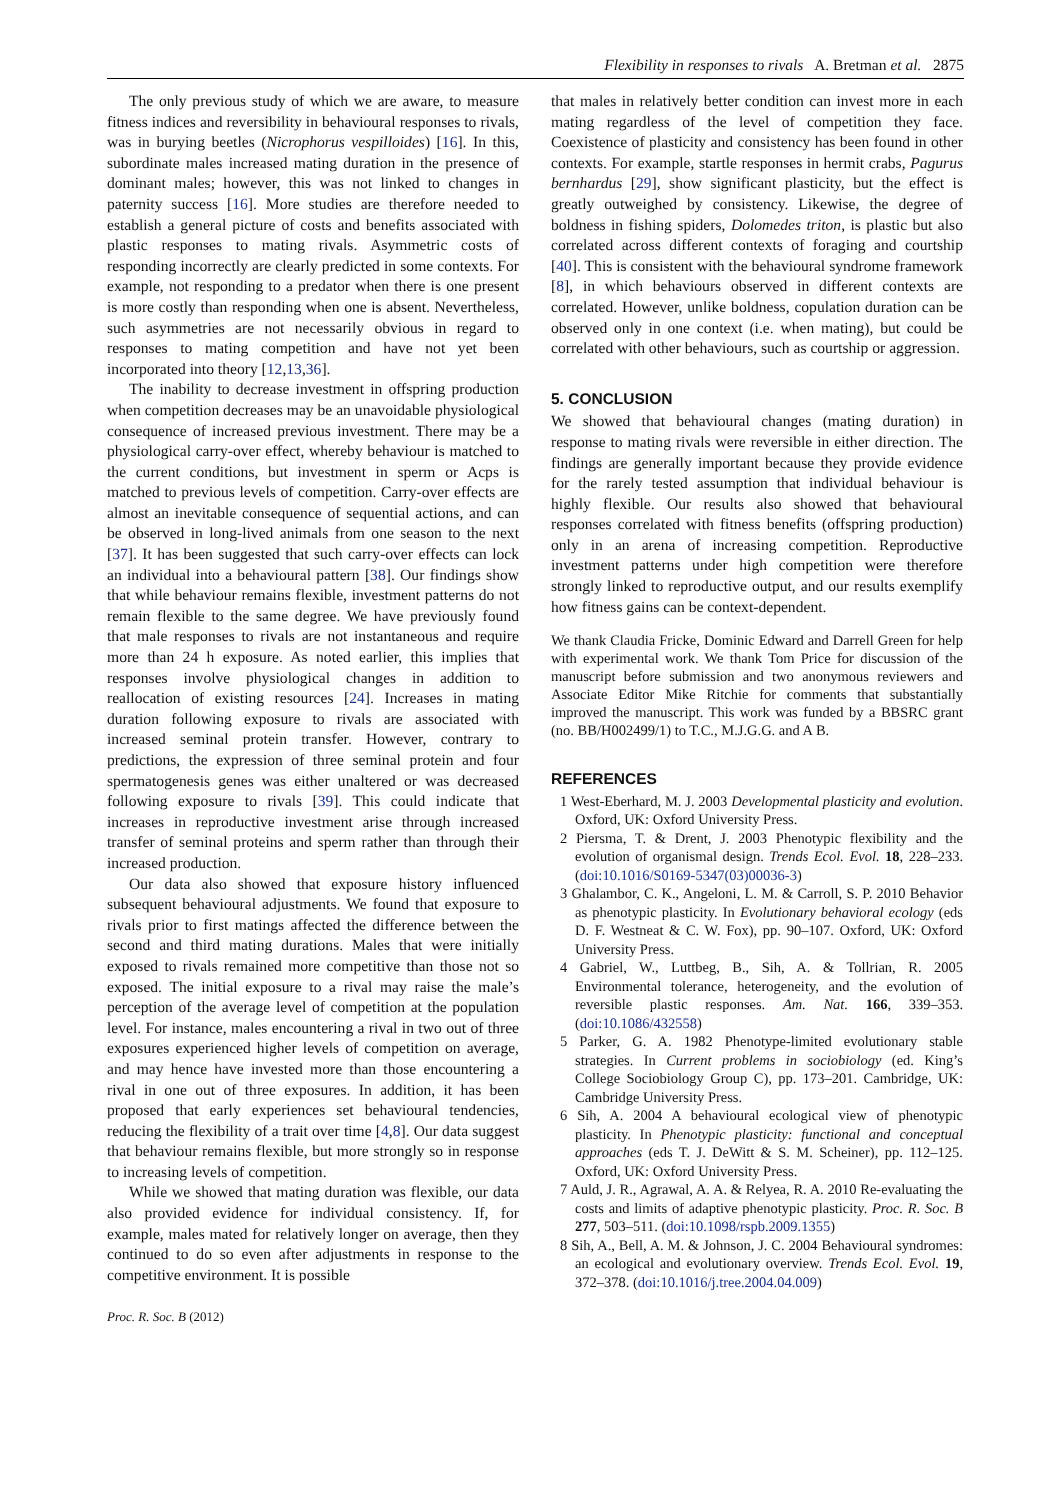Flexibility in responses to rivals A. Bretman et al. 2875
The only previous study of which we are aware, to measure fitness indices and reversibility in behavioural responses to rivals, was in burying beetles (Nicrophorus vespilloides) [16]. In this, subordinate males increased mating duration in the presence of dominant males; however, this was not linked to changes in paternity success [16]. More studies are therefore needed to establish a general picture of costs and benefits associated with plastic responses to mating rivals. Asymmetric costs of responding incorrectly are clearly predicted in some contexts. For example, not responding to a predator when there is one present is more costly than responding when one is absent. Nevertheless, such asymmetries are not necessarily obvious in regard to responses to mating competition and have not yet been incorporated into theory [12,13,36].
The inability to decrease investment in offspring production when competition decreases may be an unavoidable physiological consequence of increased previous investment. There may be a physiological carry-over effect, whereby behaviour is matched to the current conditions, but investment in sperm or Acps is matched to previous levels of competition. Carry-over effects are almost an inevitable consequence of sequential actions, and can be observed in long-lived animals from one season to the next [37]. It has been suggested that such carry-over effects can lock an individual into a behavioural pattern [38]. Our findings show that while behaviour remains flexible, investment patterns do not remain flexible to the same degree. We have previously found that male responses to rivals are not instantaneous and require more than 24 h exposure. As noted earlier, this implies that responses involve physiological changes in addition to reallocation of existing resources [24]. Increases in mating duration following exposure to rivals are associated with increased seminal protein transfer. However, contrary to predictions, the expression of three seminal protein and four spermatogenesis genes was either unaltered or was decreased following exposure to rivals [39]. This could indicate that increases in reproductive investment arise through increased transfer of seminal proteins and sperm rather than through their increased production.
Our data also showed that exposure history influenced subsequent behavioural adjustments. We found that exposure to rivals prior to first matings affected the difference between the second and third mating durations. Males that were initially exposed to rivals remained more competitive than those not so exposed. The initial exposure to a rival may raise the male’s perception of the average level of competition at the population level. For instance, males encountering a rival in two out of three exposures experienced higher levels of competition on average, and may hence have invested more than those encountering a rival in one out of three exposures. In addition, it has been proposed that early experiences set behavioural tendencies, reducing the flexibility of a trait over time [4,8]. Our data suggest that behaviour remains flexible, but more strongly so in response to increasing levels of competition.
While we showed that mating duration was flexible, our data also provided evidence for individual consistency. If, for example, males mated for relatively longer on average, then they continued to do so even after adjustments in response to the competitive environment. It is possible
Proc. R. Soc. B (2012)
that males in relatively better condition can invest more in each mating regardless of the level of competition they face. Coexistence of plasticity and consistency has been found in other contexts. For example, startle responses in hermit crabs, Pagurus bernhardus [29], show significant plasticity, but the effect is greatly outweighed by consistency. Likewise, the degree of boldness in fishing spiders, Dolomedes triton, is plastic but also correlated across different contexts of foraging and courtship [40]. This is consistent with the behavioural syndrome framework [8], in which behaviours observed in different contexts are correlated. However, unlike boldness, copulation duration can be observed only in one context (i.e. when mating), but could be correlated with other behaviours, such as courtship or aggression.
5. CONCLUSION
We showed that behavioural changes (mating duration) in response to mating rivals were reversible in either direction. The findings are generally important because they provide evidence for the rarely tested assumption that individual behaviour is highly flexible. Our results also showed that behavioural responses correlated with fitness benefits (offspring production) only in an arena of increasing competition. Reproductive investment patterns under high competition were therefore strongly linked to reproductive output, and our results exemplify how fitness gains can be context-dependent.
We thank Claudia Fricke, Dominic Edward and Darrell Green for help with experimental work. We thank Tom Price for discussion of the manuscript before submission and two anonymous reviewers and Associate Editor Mike Ritchie for comments that substantially improved the manuscript. This work was funded by a BBSRC grant (no. BB/H002499/1) to T.C., M.J.G.G. and A B.
REFERENCES
1 West-Eberhard, M. J. 2003 Developmental plasticity and evolution. Oxford, UK: Oxford University Press.
2 Piersma, T. & Drent, J. 2003 Phenotypic flexibility and the evolution of organismal design. Trends Ecol. Evol. 18, 228–233. (doi:10.1016/S0169-5347(03)00036-3)
3 Ghalambor, C. K., Angeloni, L. M. & Carroll, S. P. 2010 Behavior as phenotypic plasticity. In Evolutionary behavioral ecology (eds D. F. Westneat & C. W. Fox), pp. 90–107. Oxford, UK: Oxford University Press.
4 Gabriel, W., Luttbeg, B., Sih, A. & Tollrian, R. 2005 Environmental tolerance, heterogeneity, and the evolution of reversible plastic responses. Am. Nat. 166, 339–353. (doi:10.1086/432558)
5 Parker, G. A. 1982 Phenotype-limited evolutionary stable strategies. In Current problems in sociobiology (ed. King’s College Sociobiology Group C), pp. 173–201. Cambridge, UK: Cambridge University Press.
6 Sih, A. 2004 A behavioural ecological view of phenotypic plasticity. In Phenotypic plasticity: functional and conceptual approaches (eds T. J. DeWitt & S. M. Scheiner), pp. 112–125. Oxford, UK: Oxford University Press.
7 Auld, J. R., Agrawal, A. A. & Relyea, R. A. 2010 Re-evaluating the costs and limits of adaptive phenotypic plasticity. Proc. R. Soc. B 277, 503–511. (doi:10.1098/rspb.2009.1355)
8 Sih, A., Bell, A. M. & Johnson, J. C. 2004 Behavioural syndromes: an ecological and evolutionary overview. Trends Ecol. Evol. 19, 372–378. (doi:10.1016/j.tree.2004.04.009)